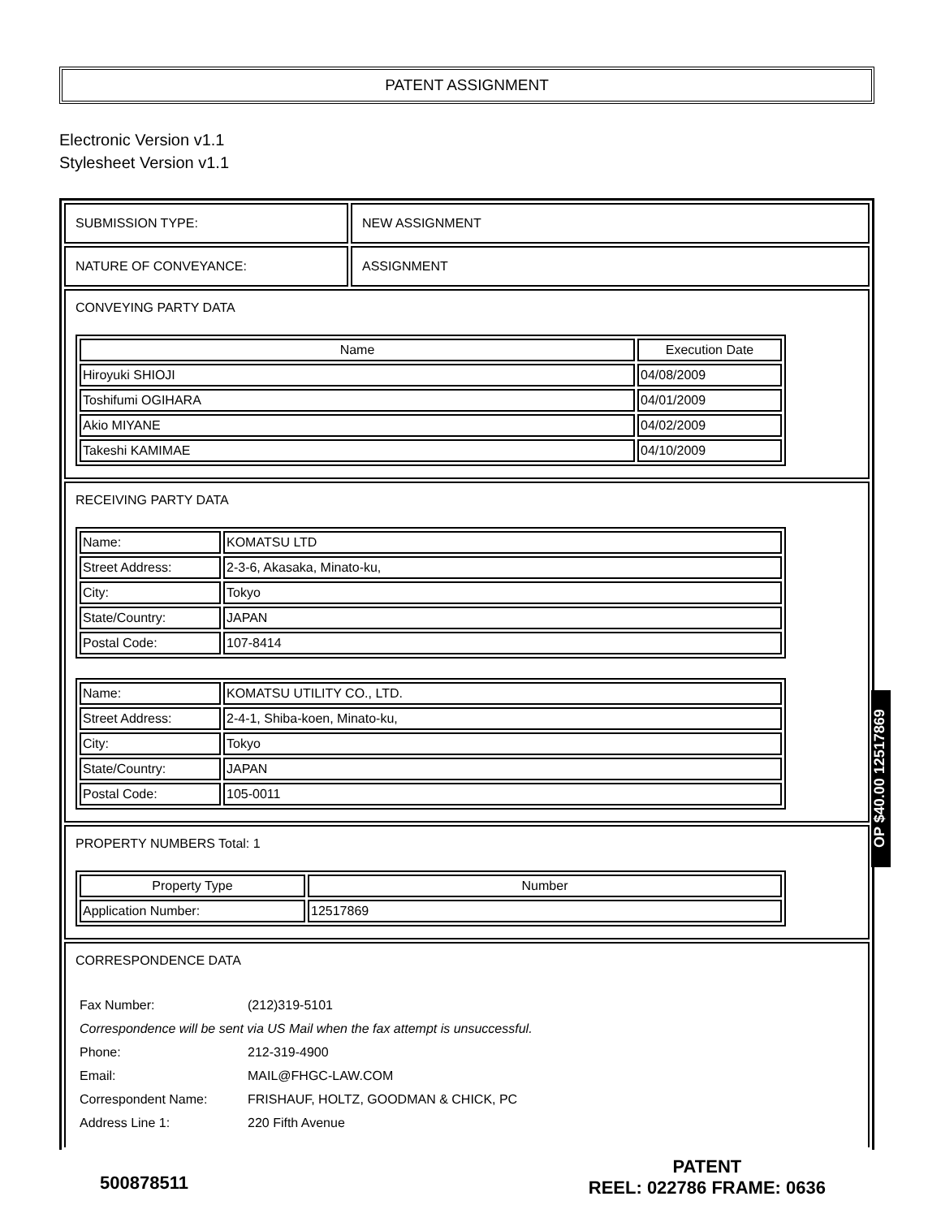PATENT ASSIGNMENT
Electronic Version v1.1
Stylesheet Version v1.1
SUBMISSION TYPE: NEW ASSIGNMENT
NATURE OF CONVEYANCE: ASSIGNMENT
CONVEYING PARTY DATA
| Name | Execution Date |
| --- | --- |
| Hiroyuki SHIOJI | 04/08/2009 |
| Toshifumi OGIHARA | 04/01/2009 |
| Akio MIYANE | 04/02/2009 |
| Takeshi KAMIMAE | 04/10/2009 |
RECEIVING PARTY DATA
| Name: | KOMATSU LTD |
| Street Address: | 2-3-6, Akasaka, Minato-ku, |
| City: | Tokyo |
| State/Country: | JAPAN |
| Postal Code: | 107-8414 |
| Name: | KOMATSU UTILITY CO., LTD. |
| Street Address: | 2-4-1, Shiba-koen, Minato-ku, |
| City: | Tokyo |
| State/Country: | JAPAN |
| Postal Code: | 105-0011 |
PROPERTY NUMBERS Total: 1
| Property Type | Number |
| --- | --- |
| Application Number: | 12517869 |
CORRESPONDENCE DATA
| Fax Number: | (212)319-5101 |
| Correspondence will be sent via US Mail when the fax attempt is unsuccessful. | |
| Phone: | 212-319-4900 |
| Email: | MAIL@FHGC-LAW.COM |
| Correspondent Name: | FRISHAUF, HOLTZ, GOODMAN & CHICK, PC |
| Address Line 1: | 220 Fifth Avenue |
500878511
PATENT
REEL: 022786 FRAME: 0636
OP $40.00 12517869